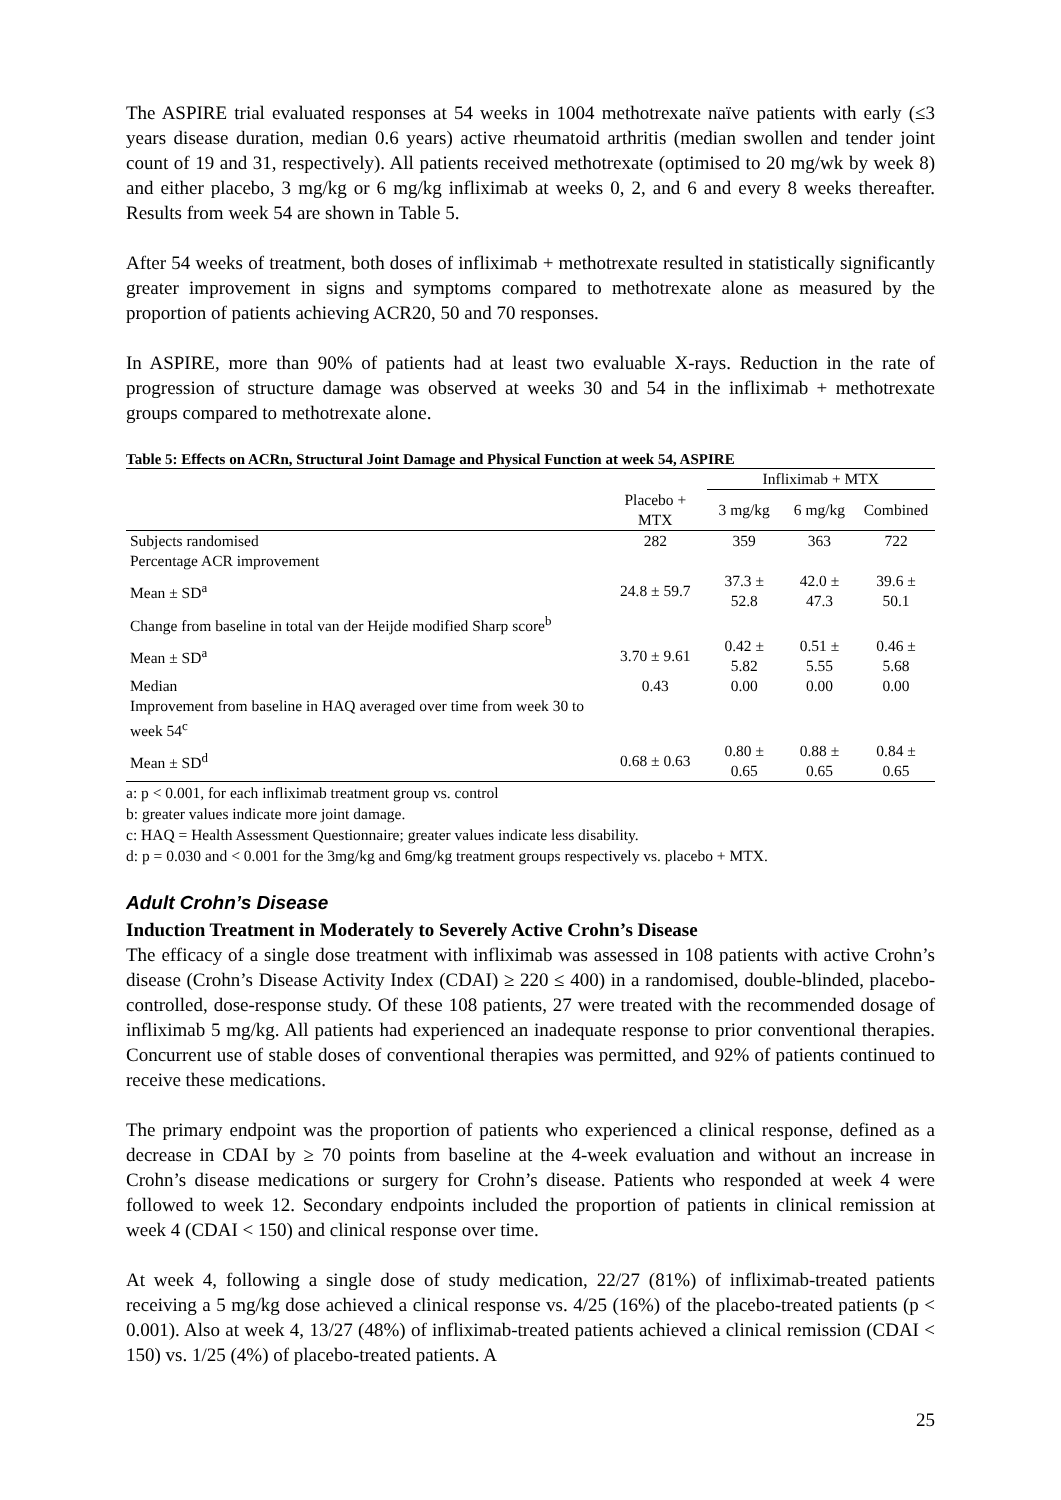The ASPIRE trial evaluated responses at 54 weeks in 1004 methotrexate naïve patients with early (≤3 years disease duration, median 0.6 years) active rheumatoid arthritis (median swollen and tender joint count of 19 and 31, respectively). All patients received methotrexate (optimised to 20 mg/wk by week 8) and either placebo, 3 mg/kg or 6 mg/kg infliximab at weeks 0, 2, and 6 and every 8 weeks thereafter. Results from week 54 are shown in Table 5.
After 54 weeks of treatment, both doses of infliximab + methotrexate resulted in statistically significantly greater improvement in signs and symptoms compared to methotrexate alone as measured by the proportion of patients achieving ACR20, 50 and 70 responses.
In ASPIRE, more than 90% of patients had at least two evaluable X-rays. Reduction in the rate of progression of structure damage was observed at weeks 30 and 54 in the infliximab + methotrexate groups compared to methotrexate alone.
Table 5: Effects on ACRn, Structural Joint Damage and Physical Function at week 54, ASPIRE
| | | Infliximab + MTX | | |
| --- | --- | --- | --- | --- |
| | Placebo + MTX | 3 mg/kg | 6 mg/kg | Combined |
| Subjects randomised | 282 | 359 | 363 | 722 |
| Percentage ACR improvement | | | | |
| Mean ± SD<sup>a</sup> | 24.8 ± 59.7 | 37.3 ± 52.8 | 42.0 ± 47.3 | 39.6 ± 50.1 |
| Change from baseline in total van der Heijde modified Sharp score<sup>b</sup> | | | | |
| Mean ± SD<sup>a</sup> | 3.70 ± 9.61 | 0.42 ± 5.82 | 0.51 ± 5.55 | 0.46 ± 5.68 |
| Median | 0.43 | 0.00 | 0.00 | 0.00 |
| Improvement from baseline in HAQ averaged over time from week 30 to week 54<sup>c</sup> | | | | |
| Mean ± SD<sup>d</sup> | 0.68 ± 0.63 | 0.80 ± 0.65 | 0.88 ± 0.65 | 0.84 ± 0.65 |
a: p < 0.001, for each infliximab treatment group vs. control
b: greater values indicate more joint damage.
c: HAQ = Health Assessment Questionnaire; greater values indicate less disability.
d: p = 0.030 and < 0.001 for the 3mg/kg and 6mg/kg treatment groups respectively vs. placebo + MTX.
Adult Crohn’s Disease
Induction Treatment in Moderately to Severely Active Crohn’s Disease
The efficacy of a single dose treatment with infliximab was assessed in 108 patients with active Crohn’s disease (Crohn’s Disease Activity Index (CDAI) ≥ 220 ≤ 400) in a randomised, double-blinded, placebo-controlled, dose-response study. Of these 108 patients, 27 were treated with the recommended dosage of infliximab 5 mg/kg. All patients had experienced an inadequate response to prior conventional therapies. Concurrent use of stable doses of conventional therapies was permitted, and 92% of patients continued to receive these medications.
The primary endpoint was the proportion of patients who experienced a clinical response, defined as a decrease in CDAI by ≥ 70 points from baseline at the 4-week evaluation and without an increase in Crohn’s disease medications or surgery for Crohn’s disease. Patients who responded at week 4 were followed to week 12. Secondary endpoints included the proportion of patients in clinical remission at week 4 (CDAI < 150) and clinical response over time.
At week 4, following a single dose of study medication, 22/27 (81%) of infliximab-treated patients receiving a 5 mg/kg dose achieved a clinical response vs. 4/25 (16%) of the placebo-treated patients (p < 0.001). Also at week 4, 13/27 (48%) of infliximab-treated patients achieved a clinical remission (CDAI < 150) vs. 1/25 (4%) of placebo-treated patients. A
25